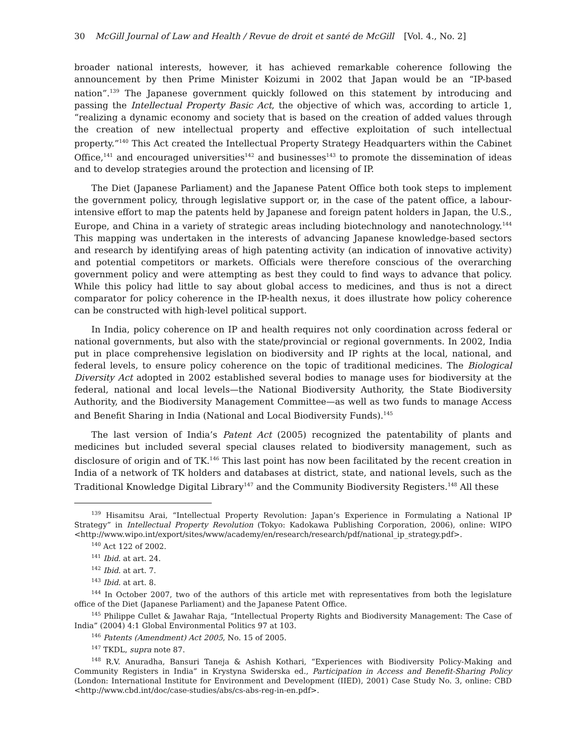30 McGill Journal of Law and Health / Revue de droit et santé de McGill [Vol. 4., No. 2]
broader national interests, however, it has achieved remarkable coherence following the announcement by then Prime Minister Koizumi in 2002 that Japan would be an “IP-based nation”.<sup>139</sup> The Japanese government quickly followed on this statement by introducing and passing the Intellectual Property Basic Act, the objective of which was, according to article 1, “realizing a dynamic economy and society that is based on the creation of added values through the creation of new intellectual property and effective exploitation of such intellectual property.”<sup>140</sup> This Act created the Intellectual Property Strategy Headquarters within the Cabinet Office,<sup>141</sup> and encouraged universities<sup>142</sup> and businesses<sup>143</sup> to promote the dissemination of ideas and to develop strategies around the protection and licensing of IP.
The Diet (Japanese Parliament) and the Japanese Patent Office both took steps to implement the government policy, through legislative support or, in the case of the patent office, a labour-intensive effort to map the patents held by Japanese and foreign patent holders in Japan, the U.S., Europe, and China in a variety of strategic areas including biotechnology and nanotechnology.<sup>144</sup> This mapping was undertaken in the interests of advancing Japanese knowledge-based sectors and research by identifying areas of high patenting activity (an indication of innovative activity) and potential competitors or markets. Officials were therefore conscious of the overarching government policy and were attempting as best they could to find ways to advance that policy. While this policy had little to say about global access to medicines, and thus is not a direct comparator for policy coherence in the IP-health nexus, it does illustrate how policy coherence can be constructed with high-level political support.
In India, policy coherence on IP and health requires not only coordination across federal or national governments, but also with the state/provincial or regional governments. In 2002, India put in place comprehensive legislation on biodiversity and IP rights at the local, national, and federal levels, to ensure policy coherence on the topic of traditional medicines. The Biological Diversity Act adopted in 2002 established several bodies to manage uses for biodiversity at the federal, national and local levels—the National Biodiversity Authority, the State Biodiversity Authority, and the Biodiversity Management Committee—as well as two funds to manage Access and Benefit Sharing in India (National and Local Biodiversity Funds).<sup>145</sup>
The last version of India’s Patent Act (2005) recognized the patentability of plants and medicines but included several special clauses related to biodiversity management, such as disclosure of origin and of TK.<sup>146</sup> This last point has now been facilitated by the recent creation in India of a network of TK holders and databases at district, state, and national levels, such as the Traditional Knowledge Digital Library<sup>147</sup> and the Community Biodiversity Registers.<sup>148</sup> All these
<sup>139</sup> Hisamitsu Arai, “Intellectual Property Revolution: Japan’s Experience in Formulating a National IP Strategy” in Intellectual Property Revolution (Tokyo: Kadokawa Publishing Corporation, 2006), online: WIPO <http://www.wipo.int/export/sites/www/academy/en/research/research/pdf/national_ip_strategy.pdf>.
<sup>140</sup> Act 122 of 2002.
<sup>141</sup> Ibid. at art. 24.
<sup>142</sup> Ibid. at art. 7.
<sup>143</sup> Ibid. at art. 8.
<sup>144</sup> In October 2007, two of the authors of this article met with representatives from both the legislature office of the Diet (Japanese Parliament) and the Japanese Patent Office.
<sup>145</sup> Philippe Cullet & Jawahar Raja, “Intellectual Property Rights and Biodiversity Management: The Case of India” (2004) 4:1 Global Environmental Politics 97 at 103.
<sup>146</sup> Patents (Amendment) Act 2005, No. 15 of 2005.
<sup>147</sup> TKDL, supra note 87.
<sup>148</sup> R.V. Anuradha, Bansuri Taneja & Ashish Kothari, “Experiences with Biodiversity Policy-Making and Community Registers in India” in Krystyna Swiderska ed., Participation in Access and Benefit-Sharing Policy (London: International Institute for Environment and Development (IIED), 2001) Case Study No. 3, online: CBD <http://www.cbd.int/doc/case-studies/abs/cs-abs-reg-in-en.pdf>.